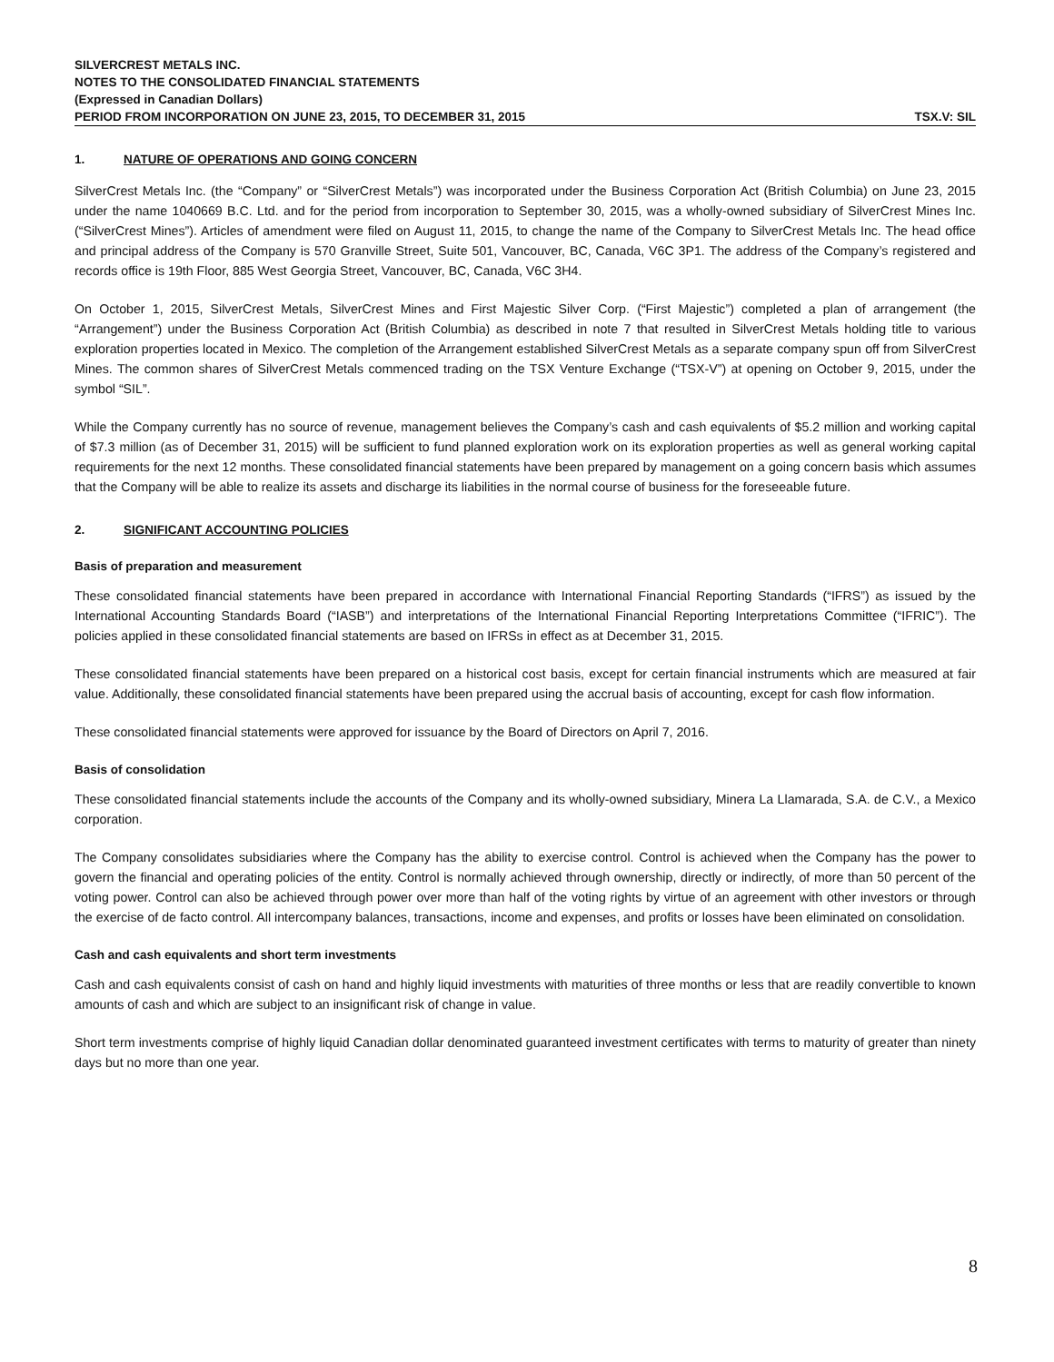SILVERCREST METALS INC.
NOTES TO THE CONSOLIDATED FINANCIAL STATEMENTS
(Expressed in Canadian Dollars)
PERIOD FROM INCORPORATION ON JUNE 23, 2015, TO DECEMBER 31, 2015 TSX.V: SIL
1. NATURE OF OPERATIONS AND GOING CONCERN
SilverCrest Metals Inc. (the “Company” or “SilverCrest Metals”) was incorporated under the Business Corporation Act (British Columbia) on June 23, 2015 under the name 1040669 B.C. Ltd. and for the period from incorporation to September 30, 2015, was a wholly-owned subsidiary of SilverCrest Mines Inc. (“SilverCrest Mines”). Articles of amendment were filed on August 11, 2015, to change the name of the Company to SilverCrest Metals Inc. The head office and principal address of the Company is 570 Granville Street, Suite 501, Vancouver, BC, Canada, V6C 3P1. The address of the Company’s registered and records office is 19th Floor, 885 West Georgia Street, Vancouver, BC, Canada, V6C 3H4.
On October 1, 2015, SilverCrest Metals, SilverCrest Mines and First Majestic Silver Corp. (“First Majestic”) completed a plan of arrangement (the “Arrangement”) under the Business Corporation Act (British Columbia) as described in note 7 that resulted in SilverCrest Metals holding title to various exploration properties located in Mexico. The completion of the Arrangement established SilverCrest Metals as a separate company spun off from SilverCrest Mines. The common shares of SilverCrest Metals commenced trading on the TSX Venture Exchange (“TSX-V”) at opening on October 9, 2015, under the symbol “SIL”.
While the Company currently has no source of revenue, management believes the Company’s cash and cash equivalents of $5.2 million and working capital of $7.3 million (as of December 31, 2015) will be sufficient to fund planned exploration work on its exploration properties as well as general working capital requirements for the next 12 months. These consolidated financial statements have been prepared by management on a going concern basis which assumes that the Company will be able to realize its assets and discharge its liabilities in the normal course of business for the foreseeable future.
2. SIGNIFICANT ACCOUNTING POLICIES
Basis of preparation and measurement
These consolidated financial statements have been prepared in accordance with International Financial Reporting Standards (“IFRS”) as issued by the International Accounting Standards Board (“IASB”) and interpretations of the International Financial Reporting Interpretations Committee (“IFRIC”). The policies applied in these consolidated financial statements are based on IFRSs in effect as at December 31, 2015.
These consolidated financial statements have been prepared on a historical cost basis, except for certain financial instruments which are measured at fair value. Additionally, these consolidated financial statements have been prepared using the accrual basis of accounting, except for cash flow information.
These consolidated financial statements were approved for issuance by the Board of Directors on April 7, 2016.
Basis of consolidation
These consolidated financial statements include the accounts of the Company and its wholly-owned subsidiary, Minera La Llamarada, S.A. de C.V., a Mexico corporation.
The Company consolidates subsidiaries where the Company has the ability to exercise control. Control is achieved when the Company has the power to govern the financial and operating policies of the entity. Control is normally achieved through ownership, directly or indirectly, of more than 50 percent of the voting power. Control can also be achieved through power over more than half of the voting rights by virtue of an agreement with other investors or through the exercise of de facto control. All intercompany balances, transactions, income and expenses, and profits or losses have been eliminated on consolidation.
Cash and cash equivalents and short term investments
Cash and cash equivalents consist of cash on hand and highly liquid investments with maturities of three months or less that are readily convertible to known amounts of cash and which are subject to an insignificant risk of change in value.
Short term investments comprise of highly liquid Canadian dollar denominated guaranteed investment certificates with terms to maturity of greater than ninety days but no more than one year.
8